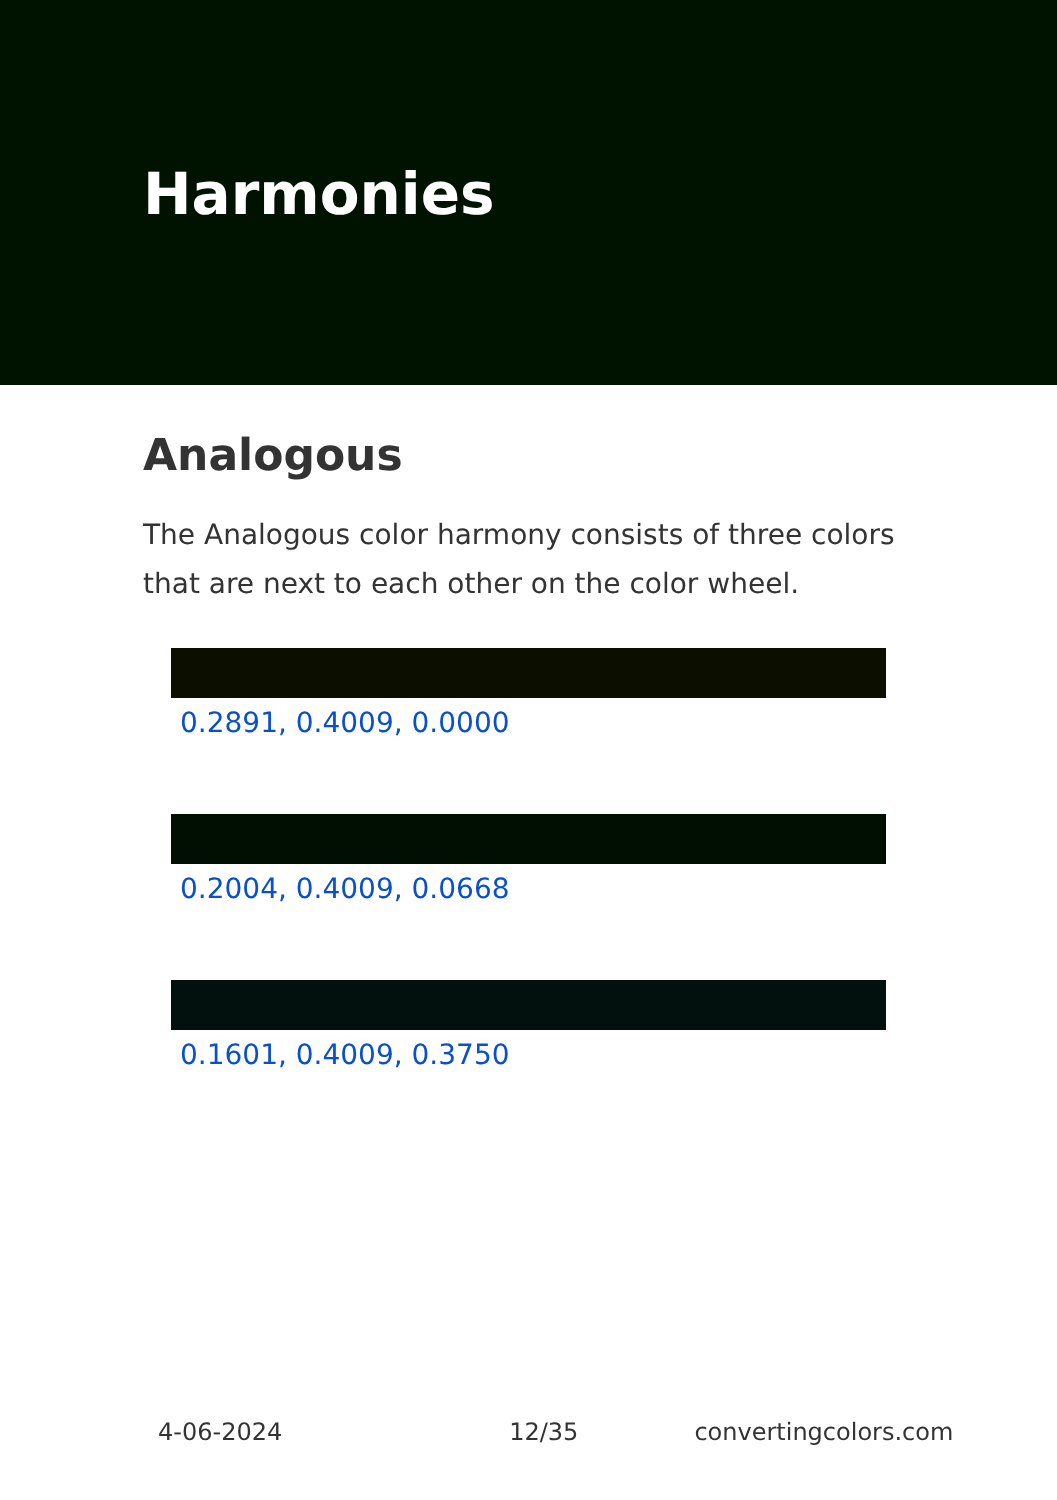Harmonies
Analogous
The Analogous color harmony consists of three colors that are next to each other on the color wheel.
0.2891, 0.4009, 0.0000
0.2004, 0.4009, 0.0668
0.1601, 0.4009, 0.3750
4-06-2024 12/35 convertingcolors.com